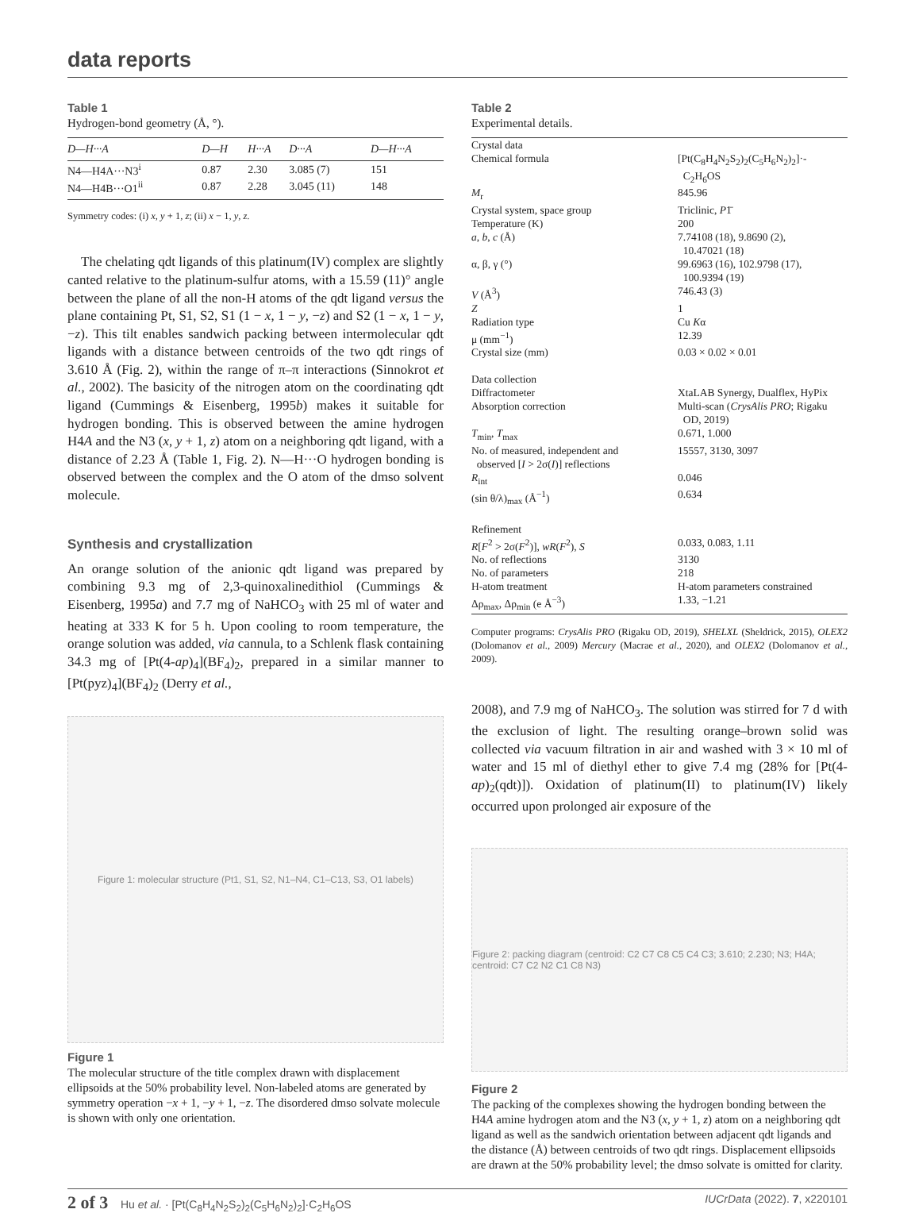data reports
Table 1
Hydrogen-bond geometry (Å, °).
| D—H···A | D—H | H···A | D···A | D—H···A |
| --- | --- | --- | --- | --- |
| N4—H4A···N3<sup>i</sup> | 0.87 | 2.30 | 3.085 (7) | 151 |
| N4—H4B···O1<sup>ii</sup> | 0.87 | 2.28 | 3.045 (11) | 148 |
Symmetry codes: (i) x, y + 1, z; (ii) x − 1, y, z.
The chelating qdt ligands of this platinum(IV) complex are slightly canted relative to the platinum-sulfur atoms, with a 15.59 (11)° angle between the plane of all the non-H atoms of the qdt ligand versus the plane containing Pt, S1, S2, S1 (1 − x, 1 − y, −z) and S2 (1 − x, 1 − y, −z). This tilt enables sandwich packing between intermolecular qdt ligands with a distance between centroids of the two qdt rings of 3.610 Å (Fig. 2), within the range of π–π interactions (Sinnokrot et al., 2002). The basicity of the nitrogen atom on the coordinating qdt ligand (Cummings & Eisenberg, 1995b) makes it suitable for hydrogen bonding. This is observed between the amine hydrogen H4A and the N3 (x, y + 1, z) atom on a neighboring qdt ligand, with a distance of 2.23 Å (Table 1, Fig. 2). N—H···O hydrogen bonding is observed between the complex and the O atom of the dmso solvent molecule.
Synthesis and crystallization
An orange solution of the anionic qdt ligand was prepared by combining 9.3 mg of 2,3-quinoxalinedithiol (Cummings & Eisenberg, 1995a) and 7.7 mg of NaHCO<sub>3</sub> with 25 ml of water and heating at 333 K for 5 h. Upon cooling to room temperature, the orange solution was added, via cannula, to a Schlenk flask containing 34.3 mg of [Pt(4-ap)<sub>4</sub>](BF<sub>4</sub>)<sub>2</sub>, prepared in a similar manner to [Pt(pyz)<sub>4</sub>](BF<sub>4</sub>)<sub>2</sub> (Derry et al.,
Figure 1: molecular structure (Pt1, S1, S2, N1–N4, C1–C13, S3, O1 labels)
Figure 1
The molecular structure of the title complex drawn with displacement ellipsoids at the 50% probability level. Non-labeled atoms are generated by symmetry operation −x + 1, −y + 1, −z. The disordered dmso solvate molecule is shown with only one orientation.
Table 2
Experimental details.
| Crystal data | |
| Chemical formula | [Pt(C<sub>8</sub>H<sub>4</sub>N<sub>2</sub>S<sub>2</sub>)<sub>2</sub>(C<sub>5</sub>H<sub>6</sub>N<sub>2</sub>)<sub>2</sub>]·- C<sub>2</sub>H<sub>6</sub>OS |
| M<sub>r</sub> | 845.96 |
| Crystal system, space group | Triclinic, P 1̄ |
| Temperature (K) | 200 |
| a , b , c (Å) | 7.74108 (18), 9.8690 (2), 10.47021 (18) |
| α, β, γ (°) | 99.6963 (16), 102.9798 (17), 100.9394 (19) |
| V (Å<sup>3</sup>) | 746.43 (3) |
| Z | 1 |
| Radiation type | Cu K α |
| μ (mm<sup>−1</sup>) | 12.39 |
| Crystal size (mm) | 0.03 × 0.02 × 0.01 |
| Data collection | |
| Diffractometer | XtaLAB Synergy, Dualflex, HyPix |
| Absorption correction | Multi-scan ( CrysAlis PRO ; Rigaku OD, 2019) |
| T<sub>min</sub>, T<sub>max</sub> | 0.671, 1.000 |
| No. of measured, independent and observed [ I > 2σ( I )] reflections | 15557, 3130, 3097 |
| R<sub>int</sub> | 0.046 |
| (sin θ/λ)<sub>max</sub> (Å<sup>−1</sup>) | 0.634 |
| Refinement | |
| R [ F<sup>2</sup> > 2σ( F<sup>2</sup>)], wR ( F<sup>2</sup>), S | 0.033, 0.083, 1.11 |
| No. of reflections | 3130 |
| No. of parameters | 218 |
| H-atom treatment | H-atom parameters constrained |
| Δρ<sub>max</sub>, Δρ<sub>min</sub> (e Å<sup>−3</sup>) | 1.33, −1.21 |
Computer programs: CrysAlis PRO (Rigaku OD, 2019), SHELXL (Sheldrick, 2015), OLEX2 (Dolomanov et al., 2009) Mercury (Macrae et al., 2020), and OLEX2 (Dolomanov et al., 2009).
2008), and 7.9 mg of NaHCO<sub>3</sub>. The solution was stirred for 7 d with the exclusion of light. The resulting orange–brown solid was collected via vacuum filtration in air and washed with 3 × 10 ml of water and 15 ml of diethyl ether to give 7.4 mg (28% for [Pt(4-ap)<sub>2</sub>(qdt)]). Oxidation of platinum(II) to platinum(IV) likely occurred upon prolonged air exposure of the
Figure 2: packing diagram (centroid: C2 C7 C8 C5 C4 C3; 3.610; 2.230; N3; H4A; centroid: C7 C2 N2 C1 C8 N3)
Figure 2
The packing of the complexes showing the hydrogen bonding between the H4A amine hydrogen atom and the N3 (x, y + 1, z) atom on a neighboring qdt ligand as well as the sandwich orientation between adjacent qdt ligands and the distance (Å) between centroids of two qdt rings. Displacement ellipsoids are drawn at the 50% probability level; the dmso solvate is omitted for clarity.
2 of 3 Hu et al. · [Pt(C<sub>8</sub>H<sub>4</sub>N<sub>2</sub>S<sub>2</sub>)<sub>2</sub>(C<sub>5</sub>H<sub>6</sub>N<sub>2</sub>)<sub>2</sub>]·C<sub>2</sub>H<sub>6</sub>OS IUCrData (2022). 7, x220101